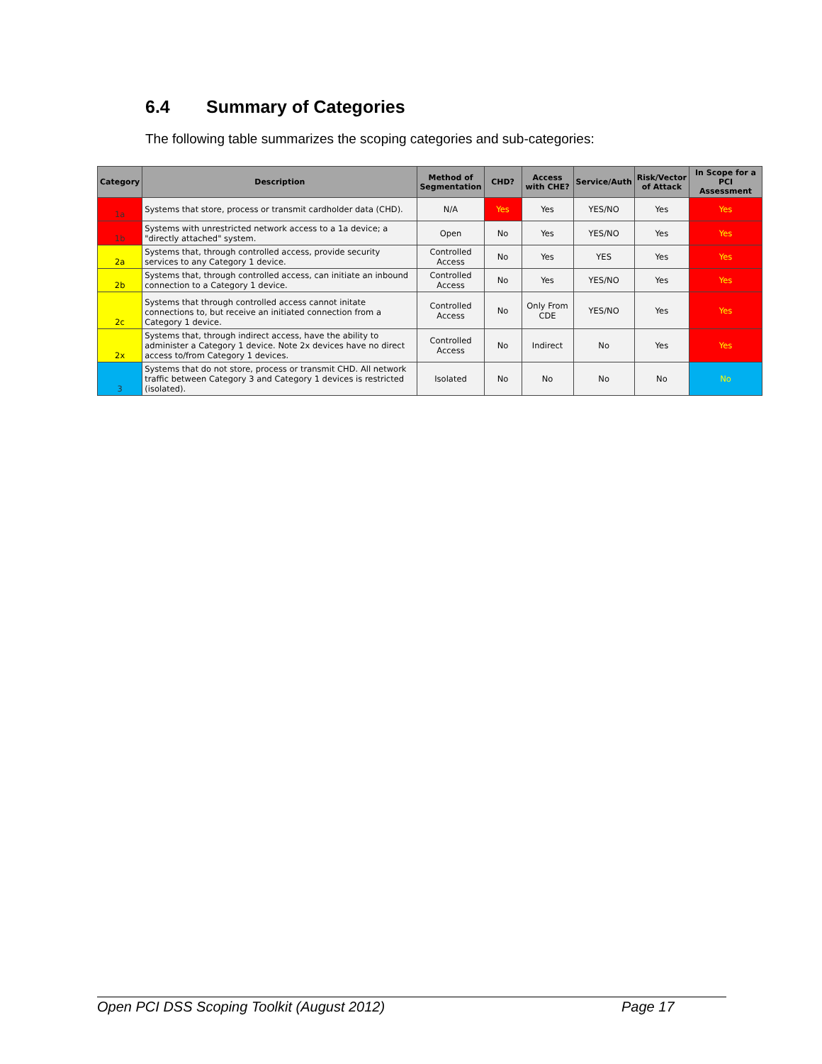6.4 Summary of Categories
The following table summarizes the scoping categories and sub-categories:
| Category | Description | Method of Segmentation | CHD? | Access with CHE? | Service/Auth | Risk/Vector of Attack | In Scope for a PCI Assessment |
| --- | --- | --- | --- | --- | --- | --- | --- |
| 1a | Systems that store, process or transmit cardholder data (CHD). | N/A | Yes | Yes | YES/NO | Yes | Yes |
| 1b | Systems with unrestricted network access to a 1a device; a "directly attached" system. | Open | No | Yes | YES/NO | Yes | Yes |
| 2a | Systems that, through controlled access, provide security services to any Category 1 device. | Controlled Access | No | Yes | YES | Yes | Yes |
| 2b | Systems that, through controlled access, can initiate an inbound connection to a Category 1 device. | Controlled Access | No | Yes | YES/NO | Yes | Yes |
| 2c | Systems that through controlled access cannot initate connections to, but receive an initiated connection from a Category 1 device. | Controlled Access | No | Only From CDE | YES/NO | Yes | Yes |
| 2x | Systems that, through indirect access, have the ability to administer a Category 1 device. Note 2x devices have no direct access to/from Category 1 devices. | Controlled Access | No | Indirect | No | Yes | Yes |
| 3 | Systems that do not store, process or transmit CHD. All network traffic between Category 3 and Category 1 devices is restricted (isolated). | Isolated | No | No | No | No | No |
Open PCI DSS Scoping Toolkit (August 2012) Page 17